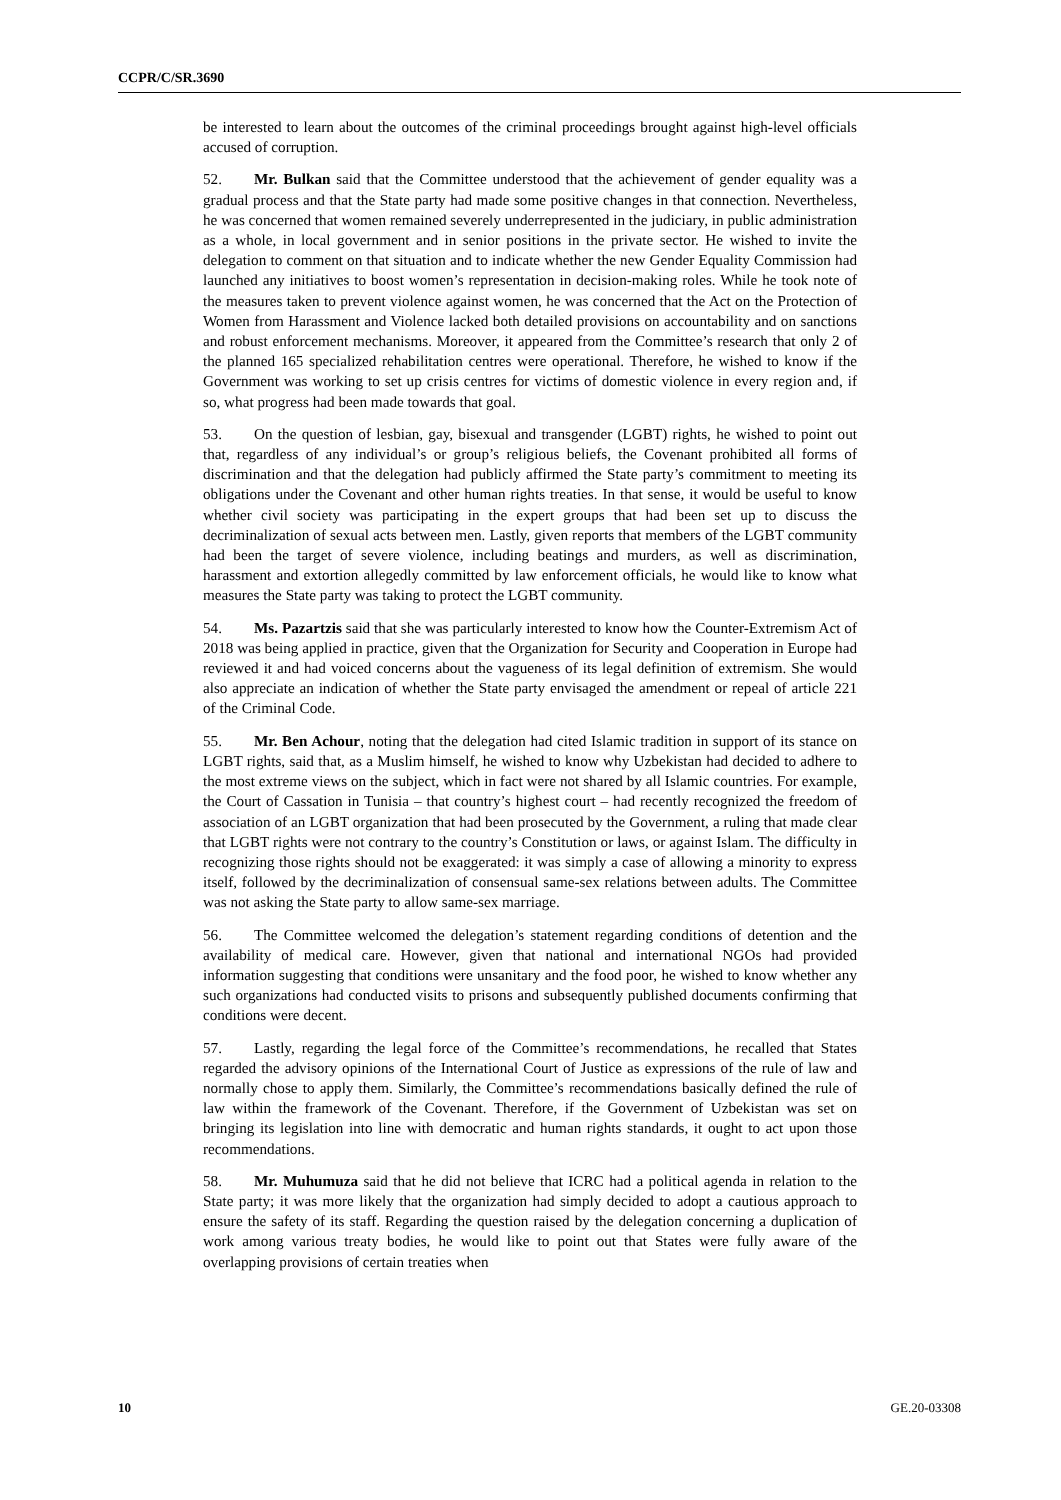CCPR/C/SR.3690
be interested to learn about the outcomes of the criminal proceedings brought against high-level officials accused of corruption.
52. Mr. Bulkan said that the Committee understood that the achievement of gender equality was a gradual process and that the State party had made some positive changes in that connection. Nevertheless, he was concerned that women remained severely underrepresented in the judiciary, in public administration as a whole, in local government and in senior positions in the private sector. He wished to invite the delegation to comment on that situation and to indicate whether the new Gender Equality Commission had launched any initiatives to boost women’s representation in decision-making roles. While he took note of the measures taken to prevent violence against women, he was concerned that the Act on the Protection of Women from Harassment and Violence lacked both detailed provisions on accountability and on sanctions and robust enforcement mechanisms. Moreover, it appeared from the Committee’s research that only 2 of the planned 165 specialized rehabilitation centres were operational. Therefore, he wished to know if the Government was working to set up crisis centres for victims of domestic violence in every region and, if so, what progress had been made towards that goal.
53. On the question of lesbian, gay, bisexual and transgender (LGBT) rights, he wished to point out that, regardless of any individual’s or group’s religious beliefs, the Covenant prohibited all forms of discrimination and that the delegation had publicly affirmed the State party’s commitment to meeting its obligations under the Covenant and other human rights treaties. In that sense, it would be useful to know whether civil society was participating in the expert groups that had been set up to discuss the decriminalization of sexual acts between men. Lastly, given reports that members of the LGBT community had been the target of severe violence, including beatings and murders, as well as discrimination, harassment and extortion allegedly committed by law enforcement officials, he would like to know what measures the State party was taking to protect the LGBT community.
54. Ms. Pazartzis said that she was particularly interested to know how the Counter-Extremism Act of 2018 was being applied in practice, given that the Organization for Security and Cooperation in Europe had reviewed it and had voiced concerns about the vagueness of its legal definition of extremism. She would also appreciate an indication of whether the State party envisaged the amendment or repeal of article 221 of the Criminal Code.
55. Mr. Ben Achour, noting that the delegation had cited Islamic tradition in support of its stance on LGBT rights, said that, as a Muslim himself, he wished to know why Uzbekistan had decided to adhere to the most extreme views on the subject, which in fact were not shared by all Islamic countries. For example, the Court of Cassation in Tunisia – that country’s highest court – had recently recognized the freedom of association of an LGBT organization that had been prosecuted by the Government, a ruling that made clear that LGBT rights were not contrary to the country’s Constitution or laws, or against Islam. The difficulty in recognizing those rights should not be exaggerated: it was simply a case of allowing a minority to express itself, followed by the decriminalization of consensual same-sex relations between adults. The Committee was not asking the State party to allow same-sex marriage.
56. The Committee welcomed the delegation’s statement regarding conditions of detention and the availability of medical care. However, given that national and international NGOs had provided information suggesting that conditions were unsanitary and the food poor, he wished to know whether any such organizations had conducted visits to prisons and subsequently published documents confirming that conditions were decent.
57. Lastly, regarding the legal force of the Committee’s recommendations, he recalled that States regarded the advisory opinions of the International Court of Justice as expressions of the rule of law and normally chose to apply them. Similarly, the Committee’s recommendations basically defined the rule of law within the framework of the Covenant. Therefore, if the Government of Uzbekistan was set on bringing its legislation into line with democratic and human rights standards, it ought to act upon those recommendations.
58. Mr. Muhumuza said that he did not believe that ICRC had a political agenda in relation to the State party; it was more likely that the organization had simply decided to adopt a cautious approach to ensure the safety of its staff. Regarding the question raised by the delegation concerning a duplication of work among various treaty bodies, he would like to point out that States were fully aware of the overlapping provisions of certain treaties when
10 GE.20-03308